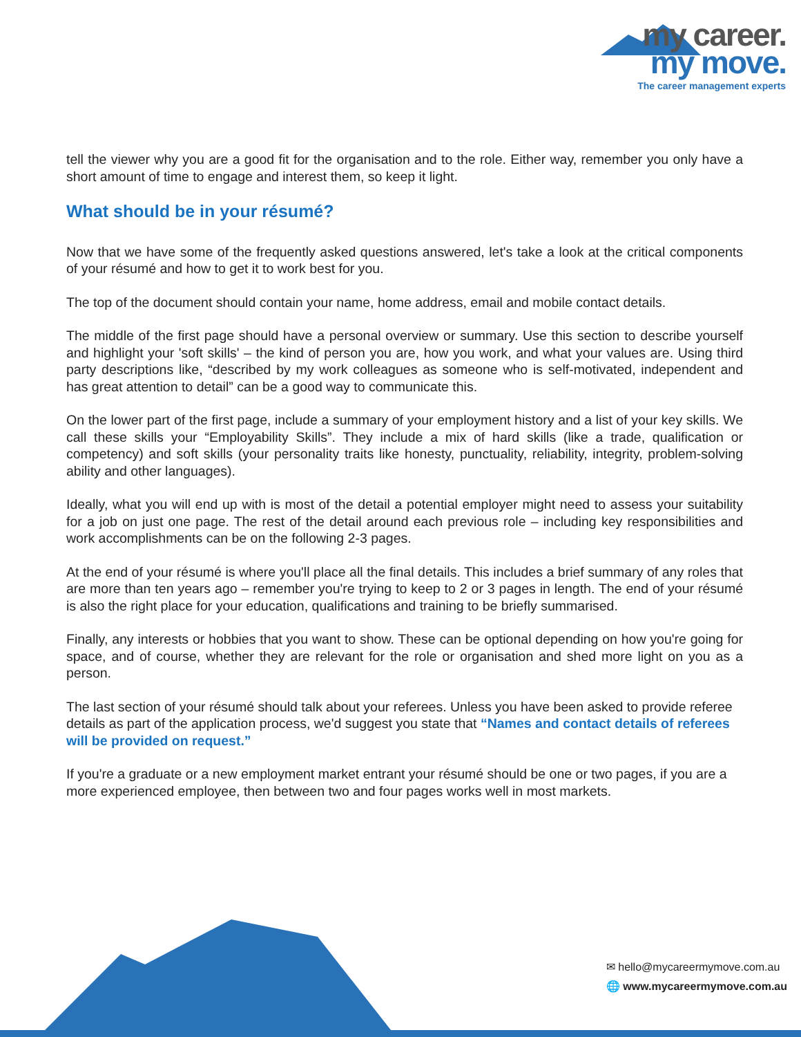my career.
my move.
The career management experts
tell the viewer why you are a good fit for the organisation and to the role. Either way, remember you only have a short amount of time to engage and interest them, so keep it light.
What should be in your résumé?
Now that we have some of the frequently asked questions answered, let's take a look at the critical components of your résumé and how to get it to work best for you.
The top of the document should contain your name, home address, email and mobile contact details.
The middle of the first page should have a personal overview or summary. Use this section to describe yourself and highlight your 'soft skills' – the kind of person you are, how you work, and what your values are. Using third party descriptions like, “described by my work colleagues as someone who is self-motivated, independent and has great attention to detail” can be a good way to communicate this.
On the lower part of the first page, include a summary of your employment history and a list of your key skills. We call these skills your “Employability Skills”. They include a mix of hard skills (like a trade, qualification or competency) and soft skills (your personality traits like honesty, punctuality, reliability, integrity, problem-solving ability and other languages).
Ideally, what you will end up with is most of the detail a potential employer might need to assess your suitability for a job on just one page. The rest of the detail around each previous role – including key responsibilities and work accomplishments can be on the following 2-3 pages.
At the end of your résumé is where you'll place all the final details. This includes a brief summary of any roles that are more than ten years ago – remember you're trying to keep to 2 or 3 pages in length. The end of your résumé is also the right place for your education, qualifications and training to be briefly summarised.
Finally, any interests or hobbies that you want to show. These can be optional depending on how you're going for space, and of course, whether they are relevant for the role or organisation and shed more light on you as a person.
The last section of your résumé should talk about your referees. Unless you have been asked to provide referee details as part of the application process, we'd suggest you state that “Names and contact details of referees will be provided on request.”
If you're a graduate or a new employment market entrant your résumé should be one or two pages, if you are a more experienced employee, then between two and four pages works well in most markets.
✉ hello@mycareermymove.com.au
🌐 www.mycareermymove.com.au